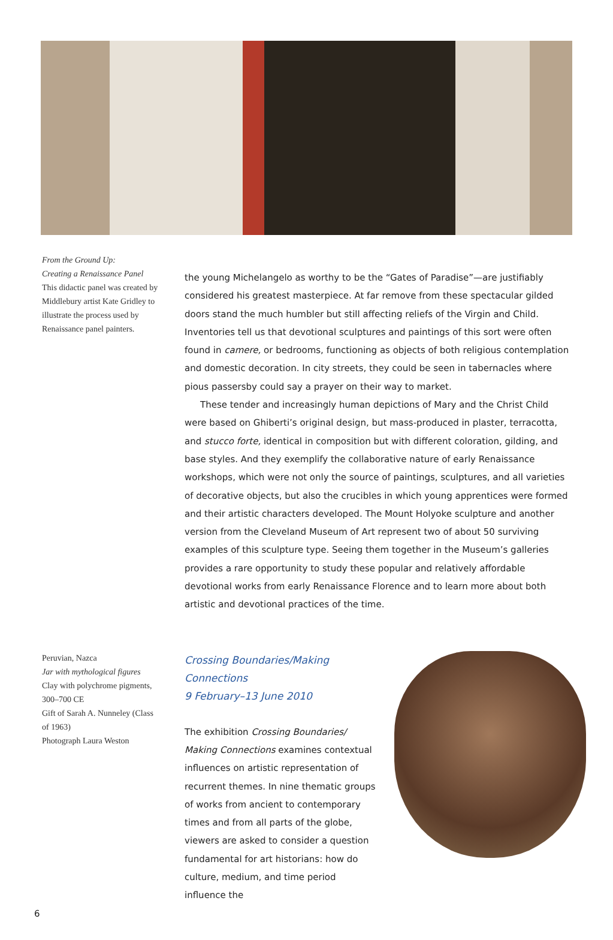From the Ground Up:
Creating a Renaissance Panel
This didactic panel was created by Middlebury artist Kate Gridley to illustrate the process used by Renaissance panel painters.
the young Michelangelo as worthy to be the “Gates of Paradise”—are justifiably considered his greatest masterpiece. At far remove from these spectacular gilded doors stand the much humbler but still affecting reliefs of the Virgin and Child. Inventories tell us that devotional sculptures and paintings of this sort were often found in camere, or bedrooms, functioning as objects of both religious contemplation and domestic decoration. In city streets, they could be seen in tabernacles where pious passersby could say a prayer on their way to market.
These tender and increasingly human depictions of Mary and the Christ Child were based on Ghiberti’s original design, but mass-produced in plaster, terracotta, and stucco forte, identical in composition but with different coloration, gilding, and base styles. And they exemplify the collaborative nature of early Renaissance workshops, which were not only the source of paintings, sculptures, and all varieties of decorative objects, but also the crucibles in which young apprentices were formed and their artistic characters developed. The Mount Holyoke sculpture and another version from the Cleveland Museum of Art represent two of about 50 surviving examples of this sculpture type. Seeing them together in the Museum’s galleries provides a rare opportunity to study these popular and relatively affordable devotional works from early Renaissance Florence and to learn more about both artistic and devotional practices of the time.
Peruvian, Nazca
Jar with mythological figures
Clay with polychrome pigments, 300–700 CE
Gift of Sarah A. Nunneley (Class of 1963)
Photograph Laura Weston
Crossing Boundaries/Making Connections
9 February–13 June 2010
The exhibition Crossing Boundaries/ Making Connections examines contextual influences on artistic representation of recurrent themes. In nine thematic groups of works from ancient to contemporary times and from all parts of the globe, viewers are asked to consider a question fundamental for art historians: how do culture, medium, and time period influence the
6